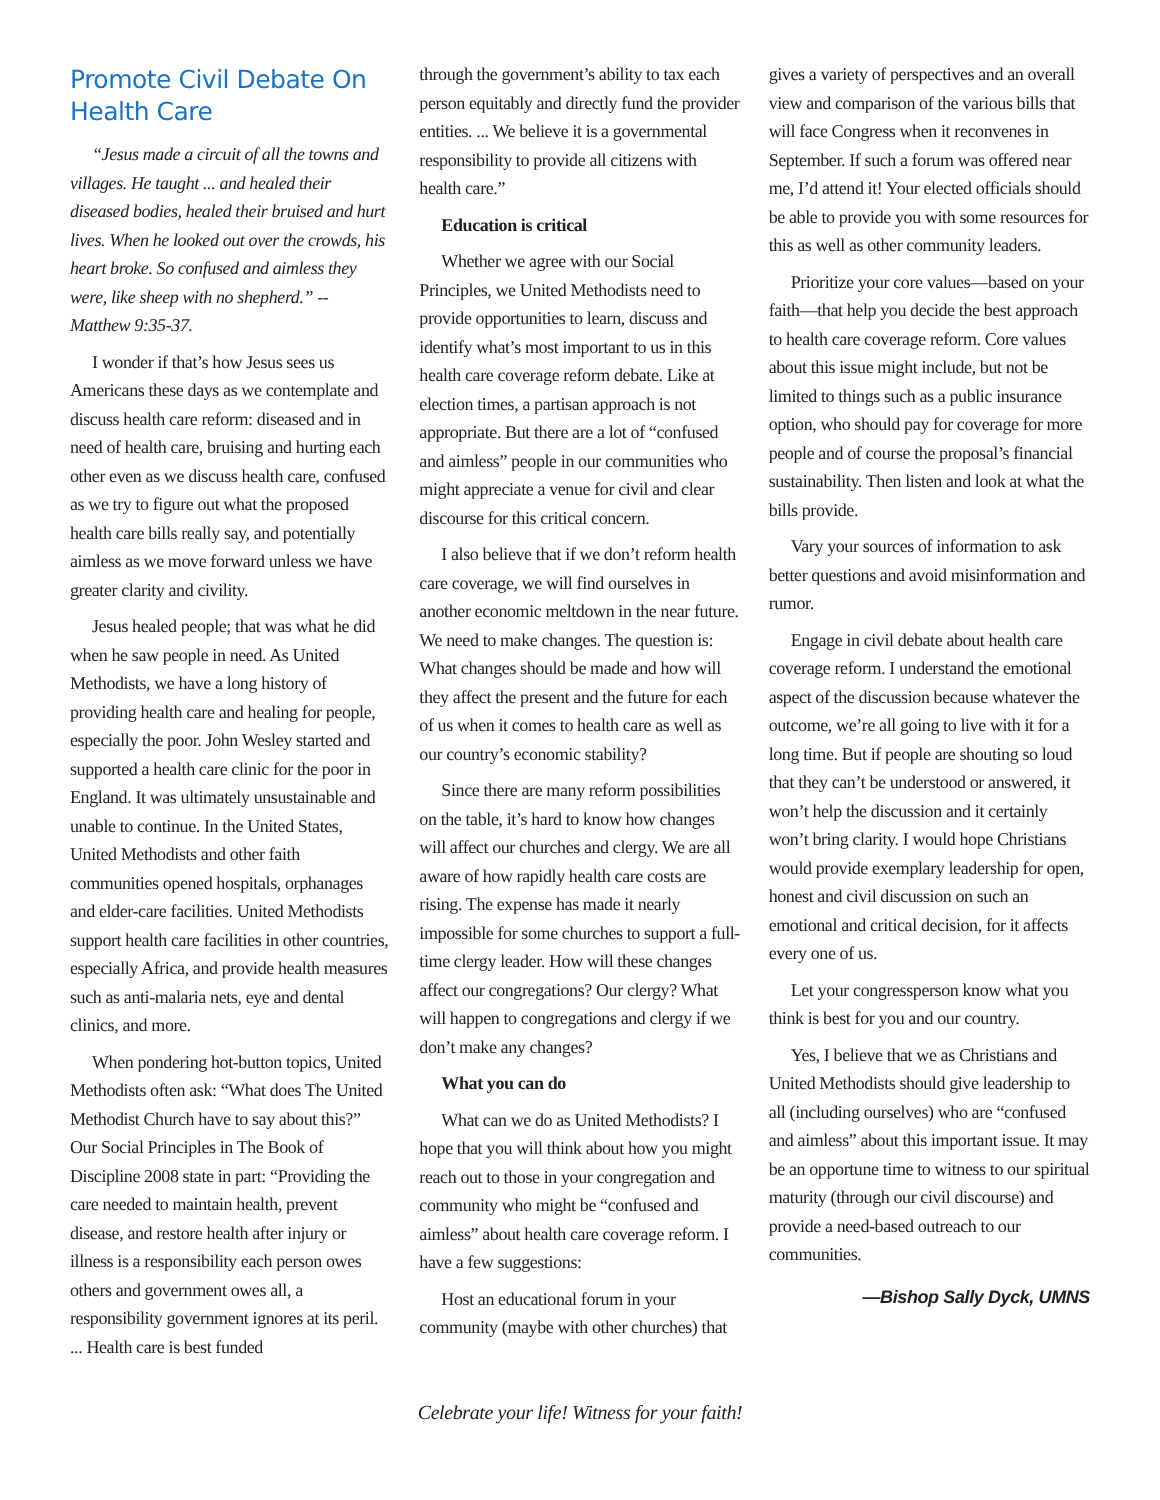Promote Civil Debate On Health Care
“Jesus made a circuit of all the towns and villages. He taught ... and healed their diseased bodies, healed their bruised and hurt lives. When he looked out over the crowds, his heart broke. So confused and aimless they were, like sheep with no shepherd.” -- Matthew 9:35-37.
I wonder if that’s how Jesus sees us Americans these days as we contemplate and discuss health care reform: diseased and in need of health care, bruising and hurting each other even as we discuss health care, confused as we try to figure out what the proposed health care bills really say, and potentially aimless as we move forward unless we have greater clarity and civility.
Jesus healed people; that was what he did when he saw people in need. As United Methodists, we have a long history of providing health care and healing for people, especially the poor. John Wesley started and supported a health care clinic for the poor in England. It was ultimately unsustainable and unable to continue. In the United States, United Methodists and other faith communities opened hospitals, orphanages and elder-care facilities. United Methodists support health care facilities in other countries, especially Africa, and provide health measures such as anti-malaria nets, eye and dental clinics, and more.
When pondering hot-button topics, United Methodists often ask: “What does The United Methodist Church have to say about this?” Our Social Principles in The Book of Discipline 2008 state in part: “Providing the care needed to maintain health, prevent disease, and restore health after injury or illness is a responsibility each person owes others and government owes all, a responsibility government ignores at its peril. ... Health care is best funded
through the government’s ability to tax each person equitably and directly fund the provider entities. ... We believe it is a governmental responsibility to provide all citizens with health care.”
Education is critical
Whether we agree with our Social Principles, we United Methodists need to provide opportunities to learn, discuss and identify what’s most important to us in this health care coverage reform debate. Like at election times, a partisan approach is not appropriate. But there are a lot of “confused and aimless” people in our communities who might appreciate a venue for civil and clear discourse for this critical concern.
I also believe that if we don’t reform health care coverage, we will find ourselves in another economic meltdown in the near future. We need to make changes. The question is: What changes should be made and how will they affect the present and the future for each of us when it comes to health care as well as our country’s economic stability?
Since there are many reform possibilities on the table, it’s hard to know how changes will affect our churches and clergy. We are all aware of how rapidly health care costs are rising. The expense has made it nearly impossible for some churches to support a full-time clergy leader. How will these changes affect our congregations? Our clergy? What will happen to congregations and clergy if we don’t make any changes?
What you can do
What can we do as United Methodists? I hope that you will think about how you might reach out to those in your congregation and community who might be “confused and aimless” about health care coverage reform. I have a few suggestions:
Host an educational forum in your community (maybe with other churches) that
gives a variety of perspectives and an overall view and comparison of the various bills that will face Congress when it reconvenes in September. If such a forum was offered near me, I’d attend it! Your elected officials should be able to provide you with some resources for this as well as other community leaders.
Prioritize your core values—based on your faith—that help you decide the best approach to health care coverage reform. Core values about this issue might include, but not be limited to things such as a public insurance option, who should pay for coverage for more people and of course the proposal’s financial sustainability. Then listen and look at what the bills provide.
Vary your sources of information to ask better questions and avoid misinformation and rumor.
Engage in civil debate about health care coverage reform. I understand the emotional aspect of the discussion because whatever the outcome, we’re all going to live with it for a long time. But if people are shouting so loud that they can’t be understood or answered, it won’t help the discussion and it certainly won’t bring clarity. I would hope Christians would provide exemplary leadership for open, honest and civil discussion on such an emotional and critical decision, for it affects every one of us.
Let your congressperson know what you think is best for you and our country.
Yes, I believe that we as Christians and United Methodists should give leadership to all (including ourselves) who are “confused and aimless” about this important issue. It may be an opportune time to witness to our spiritual maturity (through our civil discourse) and provide a need-based outreach to our communities.
—Bishop Sally Dyck, UMNS
Celebrate your life! Witness for your faith!